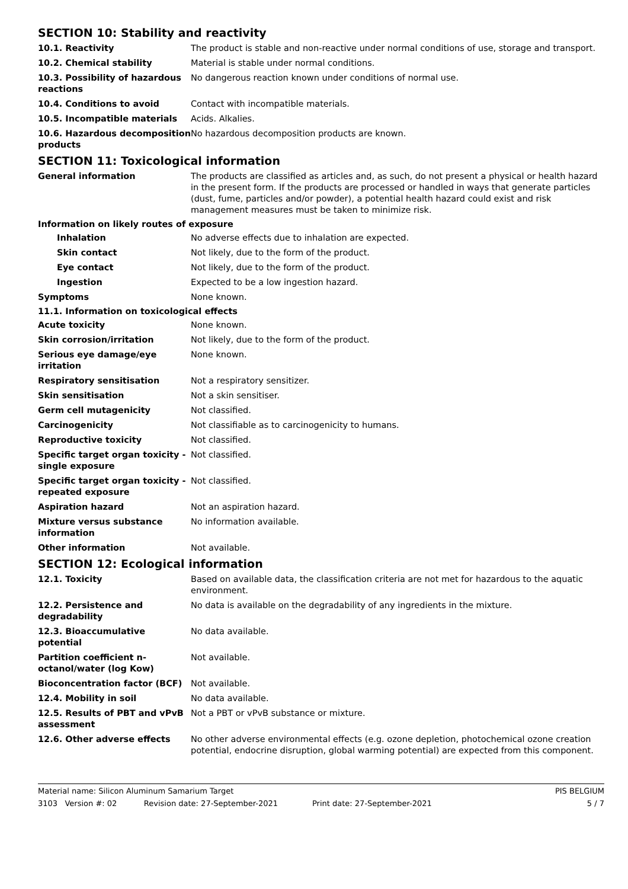SECTION 10: Stability and reactivity
10.1. Reactivity The product is stable and non-reactive under normal conditions of use, storage and transport.
10.2. Chemical stability Material is stable under normal conditions.
10.3. Possibility of hazardous reactions
No dangerous reaction known under conditions of normal use.
10.4. Conditions to avoid Contact with incompatible materials.
10.5. Incompatible materials Acids. Alkalies.
10.6. Hazardous decomposition products
No hazardous decomposition products are known.
SECTION 11: Toxicological information
General information The products are classified as articles and, as such, do not present a physical or health hazard in the present form. If the products are processed or handled in ways that generate particles (dust, fume, particles and/or powder), a potential health hazard could exist and risk management measures must be taken to minimize risk.
Information on likely routes of exposure
Inhalation No adverse effects due to inhalation are expected.
Skin contact Not likely, due to the form of the product.
Eye contact Not likely, due to the form of the product.
Ingestion Expected to be a low ingestion hazard.
Symptoms None known.
11.1. Information on toxicological effects
Acute toxicity None known.
Skin corrosion/irritation Not likely, due to the form of the product.
Serious eye damage/eye irritation
None known.
Respiratory sensitisation Not a respiratory sensitizer.
Skin sensitisation Not a skin sensitiser.
Germ cell mutagenicity Not classified.
Carcinogenicity Not classifiable as to carcinogenicity to humans.
Reproductive toxicity Not classified.
Specific target organ toxicity - single exposure
Not classified.
Specific target organ toxicity - repeated exposure
Not classified.
Aspiration hazard Not an aspiration hazard.
Mixture versus substance information
No information available.
Other information Not available.
SECTION 12: Ecological information
12.1. Toxicity Based on available data, the classification criteria are not met for hazardous to the aquatic environment.
12.2. Persistence and degradability
No data is available on the degradability of any ingredients in the mixture.
12.3. Bioaccumulative potential
No data available.
Partition coefficient n-octanol/water (log Kow)
Not available.
Bioconcentration factor (BCF) Not available.
12.4. Mobility in soil No data available.
12.5. Results of PBT and vPvB assessment
Not a PBT or vPvB substance or mixture.
12.6. Other adverse effects No other adverse environmental effects (e.g. ozone depletion, photochemical ozone creation potential, endocrine disruption, global warming potential) are expected from this component.
Material name: Silicon Aluminum Samarium Target PIS BELGIUM
3103 Version #: 02 Revision date: 27-September-2021 Print date: 27-September-2021 5 / 7